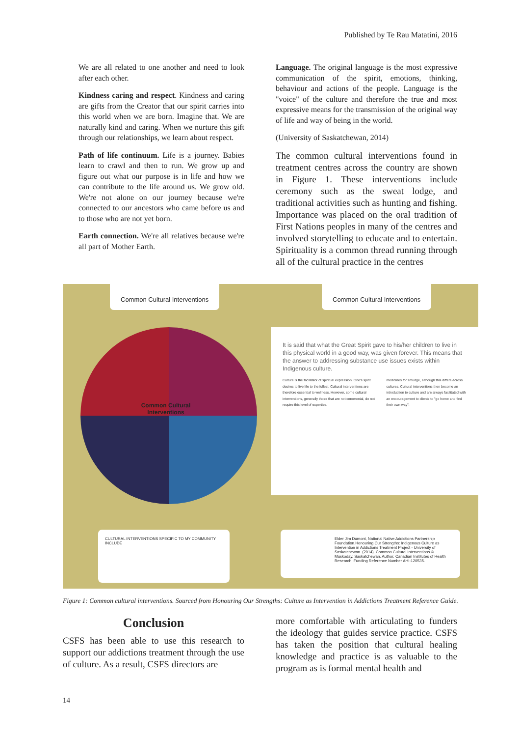Published by Te Rau Matatini, 2016
We are all related to one another and need to look after each other.
Kindness caring and respect. Kindness and caring are gifts from the Creator that our spirit carries into this world when we are born. Imagine that. We are naturally kind and caring. When we nurture this gift through our relationships, we learn about respect.
Path of life continuum. Life is a journey. Babies learn to crawl and then to run. We grow up and figure out what our purpose is in life and how we can contribute to the life around us. We grow old. We're not alone on our journey because we're connected to our ancestors who came before us and to those who are not yet born.
Earth connection. We're all relatives because we're all part of Mother Earth.
Language. The original language is the most expressive communication of the spirit, emotions, thinking, behaviour and actions of the people. Language is the "voice" of the culture and therefore the true and most expressive means for the transmission of the original way of life and way of being in the world.
(University of Saskatchewan, 2014)
The common cultural interventions found in treatment centres across the country are shown in Figure 1. These interventions include ceremony such as the sweat lodge, and traditional activities such as hunting and fishing. Importance was placed on the oral tradition of First Nations peoples in many of the centres and involved storytelling to educate and to entertain. Spirituality is a common thread running through all of the cultural practice in the centres
Common Cultural Interventions Common Cultural Interventions
Common Cultural Interventions
It is said that what the Great Spirit gave to his/her children to live in this physical world in a good way, was given forever. This means that the answer to addressing substance use issues exists within Indigenous culture.
Culture is the facilitator of spiritual expression. One's spirit desires to live life to the fullest. Cultural interventions are therefore essential to wellness. However, some cultural interventions, generally those that are not ceremonial, do not require this level of expertise.
medicines for smudge, although this differs across cultures. Cultural interventions then become an introduction to culture and are always facilitated with an encouragement to clients to "go home and find their own way".
CULTURAL INTERVENTIONS SPECIFIC TO MY COMMUNITY INCLUDE
Elder Jim Dumont, National Native Addictions Partnership Foundation.Honouring Our Strengths: Indigenous Culture as Intervention in Addictions Treatment Project - University of Saskatchewan. (2014). Common Cultural Interventions © Muskoday, Saskatchewan. Author. Canadian Institutes of Health Research, Funding Reference Number AHI-120535.
Figure 1: Common cultural interventions. Sourced from Honouring Our Strengths: Culture as Intervention in Addictions Treatment Reference Guide.
Conclusion
CSFS has been able to use this research to support our addictions treatment through the use of culture. As a result, CSFS directors are
more comfortable with articulating to funders the ideology that guides service practice. CSFS has taken the position that cultural healing knowledge and practice is as valuable to the program as is formal mental health and
14